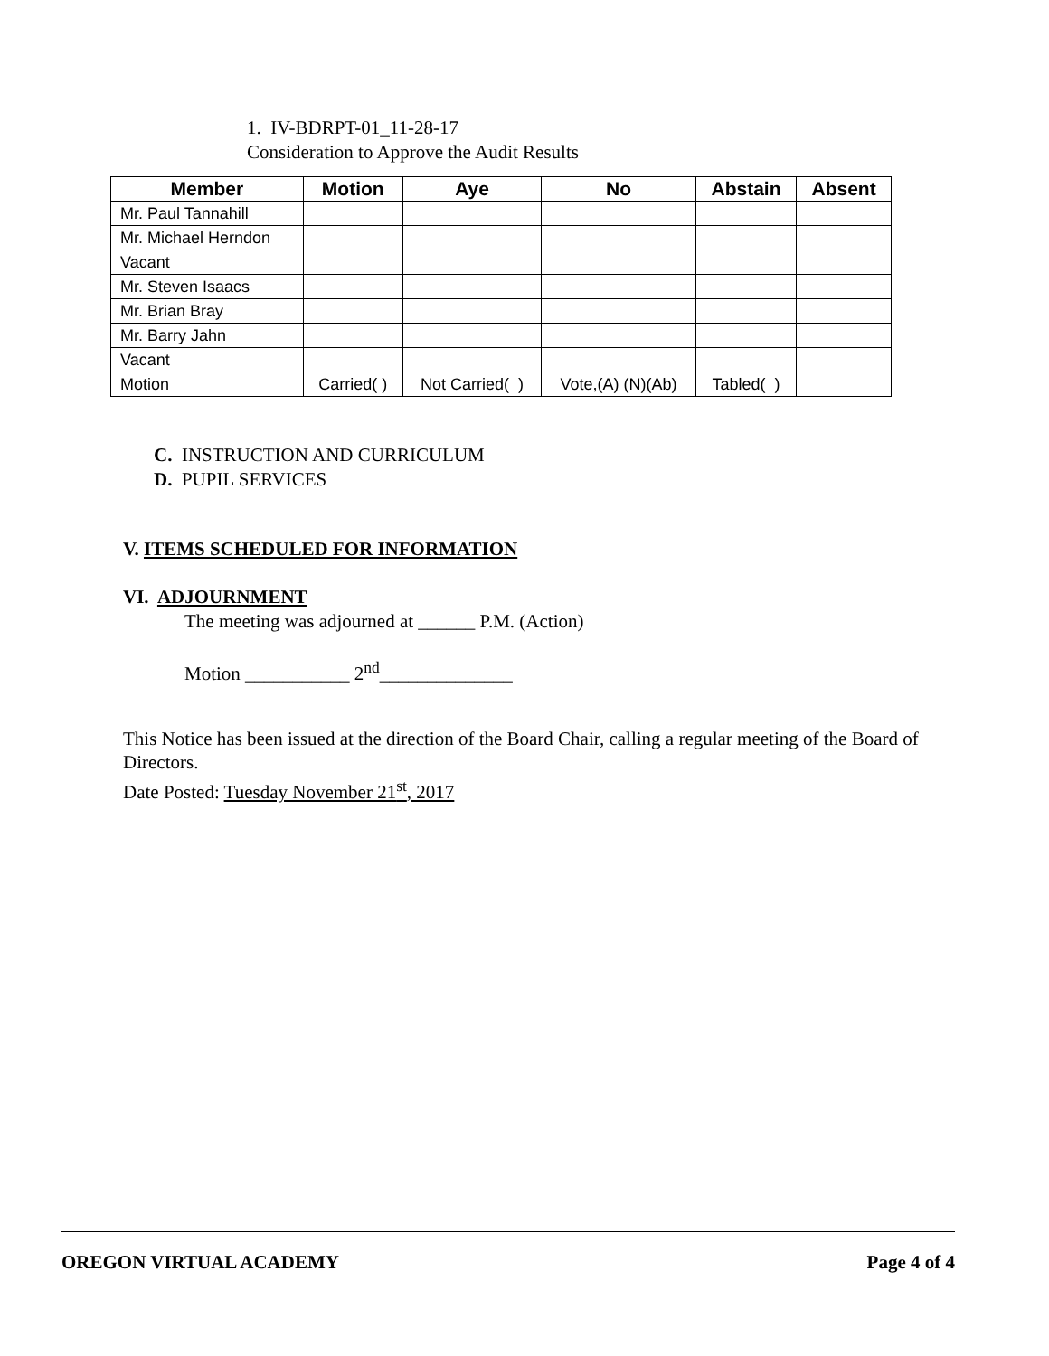1. IV-BDRPT-01_11-28-17
Consideration to Approve the Audit Results
| Member | Motion | Aye | No | Abstain | Absent |
| --- | --- | --- | --- | --- | --- |
| Mr. Paul Tannahill | | | | | |
| Mr. Michael Herndon | | | | | |
| Vacant | | | | | |
| Mr. Steven Isaacs | | | | | |
| Mr. Brian Bray | | | | | |
| Mr. Barry Jahn | | | | | |
| Vacant | | | | | |
| Motion | Carried( ) | Not Carried( ) | Vote,(A) (N)(Ab) | Tabled( ) | |
C. INSTRUCTION AND CURRICULUM
D. PUPIL SERVICES
V. ITEMS SCHEDULED FOR INFORMATION
VI. ADJOURNMENT
The meeting was adjourned at ______ P.M. (Action)
Motion ___________ 2<sup>nd</sup>______________
This Notice has been issued at the direction of the Board Chair, calling a regular meeting of the Board of Directors.
Date Posted: Tuesday November 21<sup>st</sup>, 2017
OREGON VIRTUAL ACADEMY Page 4 of 4